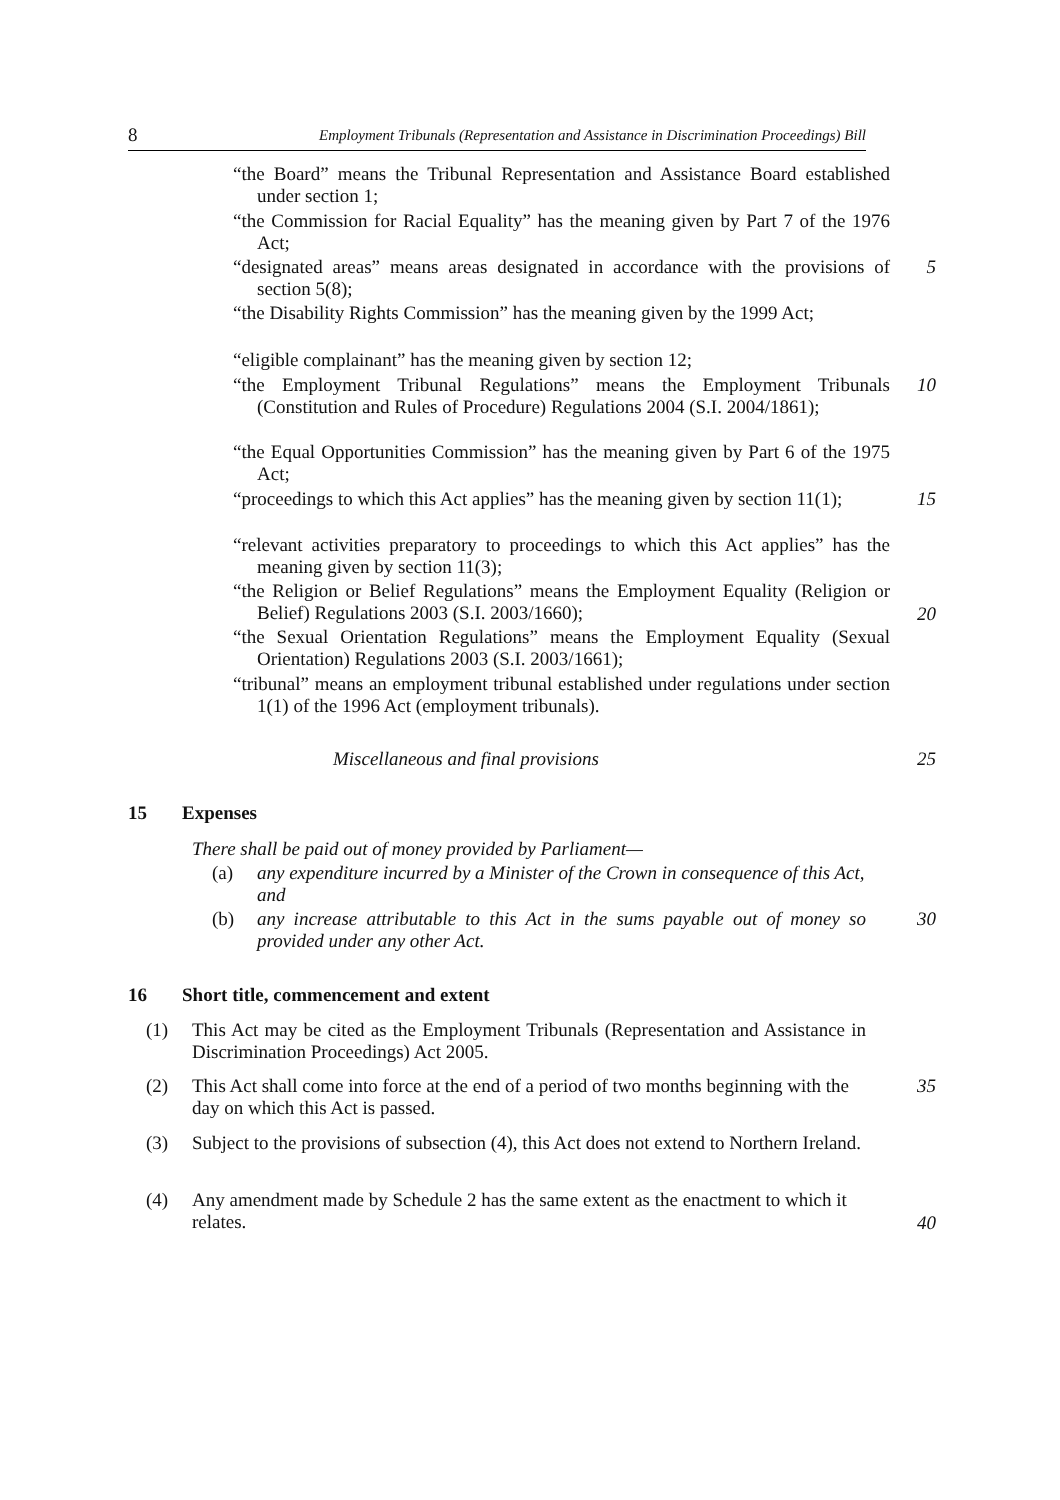8 Employment Tribunals (Representation and Assistance in Discrimination Proceedings) Bill
“the Board” means the Tribunal Representation and Assistance Board established under section 1;
“the Commission for Racial Equality” has the meaning given by Part 7 of the 1976 Act;
“designated areas” means areas designated in accordance with the provisions of section 5(8);
5
“the Disability Rights Commission” has the meaning given by the 1999 Act;
“eligible complainant” has the meaning given by section 12;
“the Employment Tribunal Regulations” means the Employment Tribunals (Constitution and Rules of Procedure) Regulations 2004 (S.I. 2004/1861);
10
“the Equal Opportunities Commission” has the meaning given by Part 6 of the 1975 Act;
“proceedings to which this Act applies” has the meaning given by section 11(1);
15
“relevant activities preparatory to proceedings to which this Act applies” has the meaning given by section 11(3);
“the Religion or Belief Regulations” means the Employment Equality (Religion or Belief) Regulations 2003 (S.I. 2003/1660);
20
“the Sexual Orientation Regulations” means the Employment Equality (Sexual Orientation) Regulations 2003 (S.I. 2003/1661);
“tribunal” means an employment tribunal established under regulations under section 1(1) of the 1996 Act (employment tribunals).
Miscellaneous and final provisions
25
15 Expenses
There shall be paid out of money provided by Parliament—
(a) any expenditure incurred by a Minister of the Crown in consequence of this Act, and
(b) any increase attributable to this Act in the sums payable out of money so provided under any other Act.
30
16 Short title, commencement and extent
(1) This Act may be cited as the Employment Tribunals (Representation and Assistance in Discrimination Proceedings) Act 2005.
(2) This Act shall come into force at the end of a period of two months beginning with the day on which this Act is passed.
35
(3) Subject to the provisions of subsection (4), this Act does not extend to Northern Ireland.
(4) Any amendment made by Schedule 2 has the same extent as the enactment to which it relates.
40